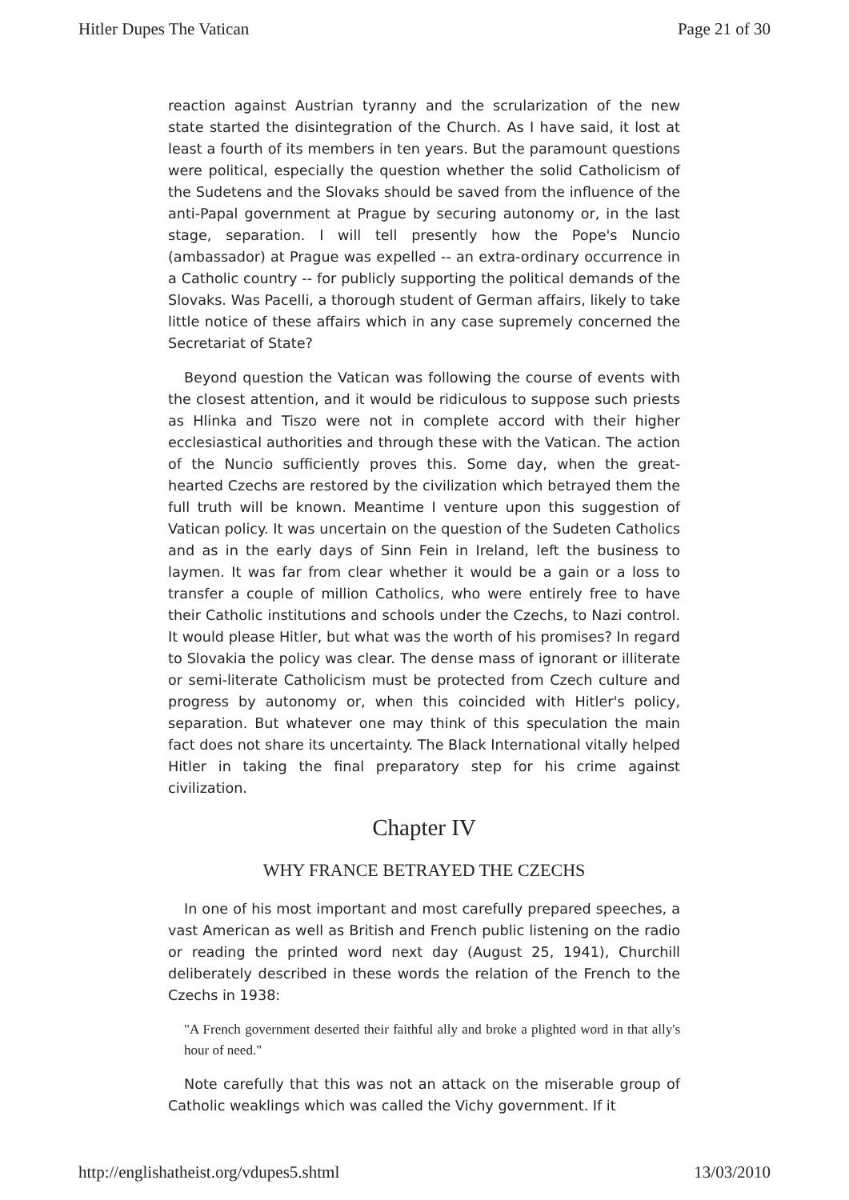Hitler Dupes The Vatican Page 21 of 30
reaction against Austrian tyranny and the scrularization of the new state started the disintegration of the Church. As I have said, it lost at least a fourth of its members in ten years. But the paramount questions were political, especially the question whether the solid Catholicism of the Sudetens and the Slovaks should be saved from the influence of the anti-Papal government at Prague by securing autonomy or, in the last stage, separation. I will tell presently how the Pope's Nuncio (ambassador) at Prague was expelled -- an extra-ordinary occurrence in a Catholic country -- for publicly supporting the political demands of the Slovaks. Was Pacelli, a thorough student of German affairs, likely to take little notice of these affairs which in any case supremely concerned the Secretariat of State?
Beyond question the Vatican was following the course of events with the closest attention, and it would be ridiculous to suppose such priests as Hlinka and Tiszo were not in complete accord with their higher ecclesiastical authorities and through these with the Vatican. The action of the Nuncio sufficiently proves this. Some day, when the great-hearted Czechs are restored by the civilization which betrayed them the full truth will be known. Meantime I venture upon this suggestion of Vatican policy. It was uncertain on the question of the Sudeten Catholics and as in the early days of Sinn Fein in Ireland, left the business to laymen. It was far from clear whether it would be a gain or a loss to transfer a couple of million Catholics, who were entirely free to have their Catholic institutions and schools under the Czechs, to Nazi control. It would please Hitler, but what was the worth of his promises? In regard to Slovakia the policy was clear. The dense mass of ignorant or illiterate or semi-literate Catholicism must be protected from Czech culture and progress by autonomy or, when this coincided with Hitler's policy, separation. But whatever one may think of this speculation the main fact does not share its uncertainty. The Black International vitally helped Hitler in taking the final preparatory step for his crime against civilization.
Chapter IV
WHY FRANCE BETRAYED THE CZECHS
In one of his most important and most carefully prepared speeches, a vast American as well as British and French public listening on the radio or reading the printed word next day (August 25, 1941), Churchill deliberately described in these words the relation of the French to the Czechs in 1938:
"A French government deserted their faithful ally and broke a plighted word in that ally's hour of need."
Note carefully that this was not an attack on the miserable group of Catholic weaklings which was called the Vichy government. If it
http://englishatheist.org/vdupes5.shtml 13/03/2010